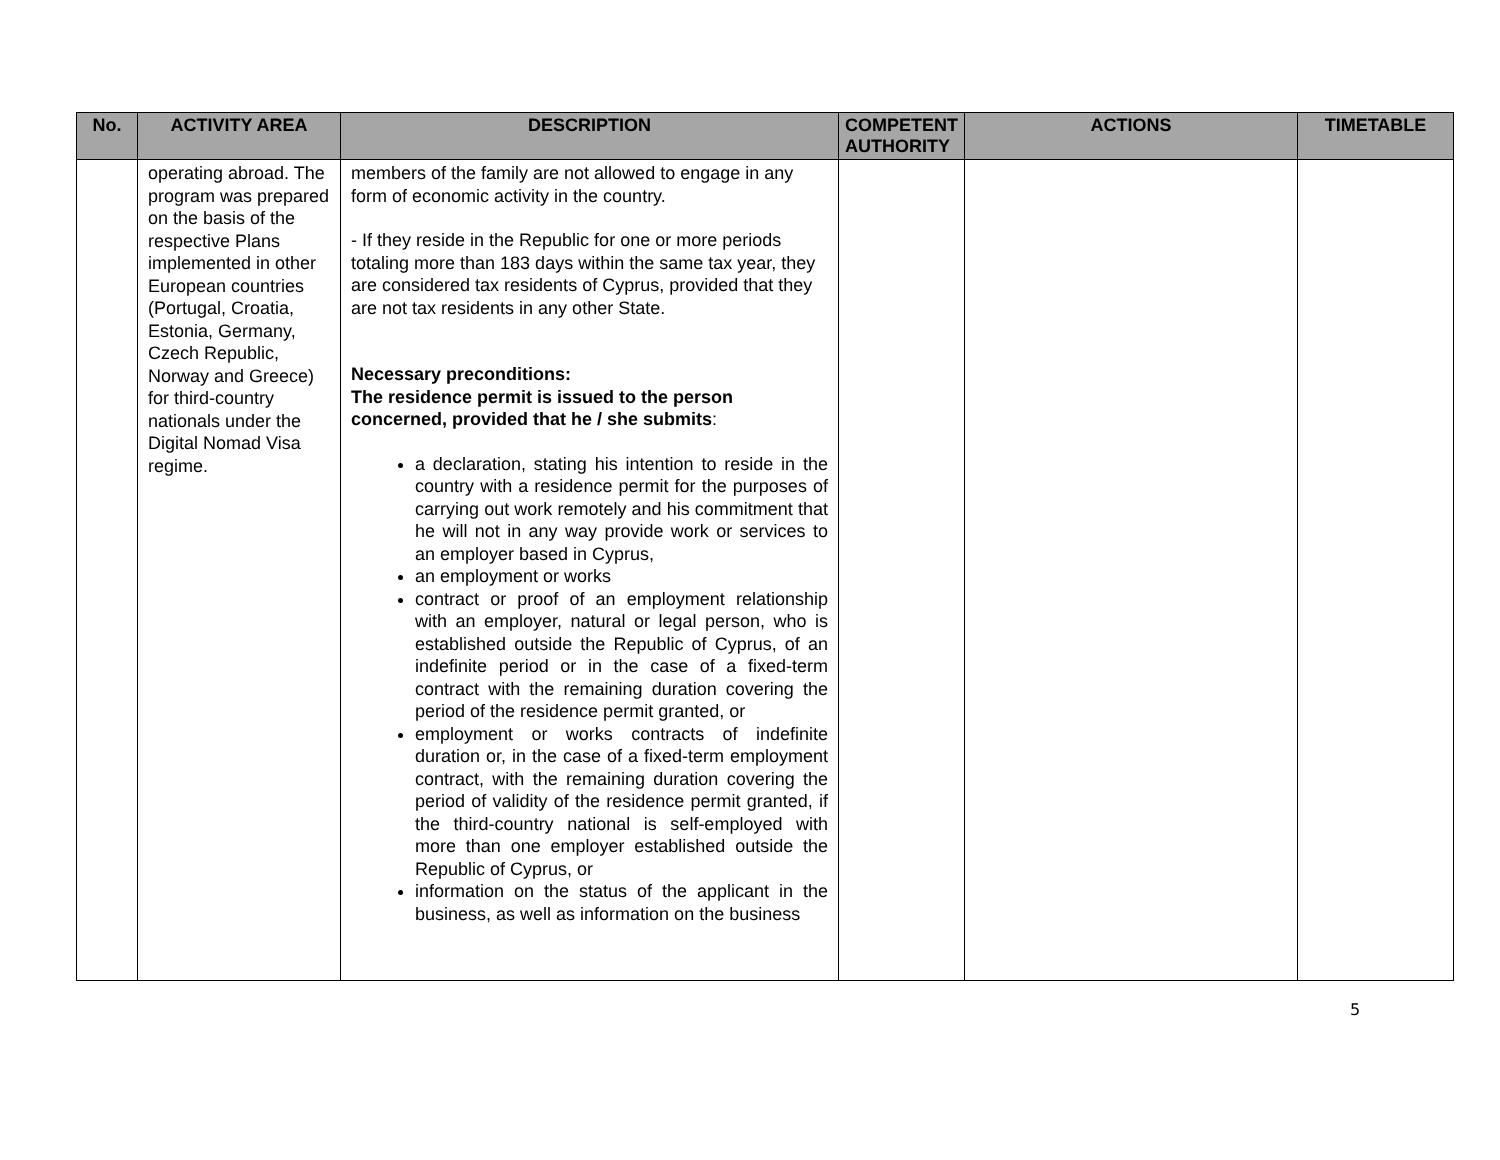| No. | ACTIVITY AREA | DESCRIPTION | COMPETENT AUTHORITY | ACTIONS | TIMETABLE |
| --- | --- | --- | --- | --- | --- |
| | operating abroad. The program was prepared on the basis of the respective Plans implemented in other European countries (Portugal, Croatia, Estonia, Germany, Czech Republic, Norway and Greece) for third-country nationals under the Digital Nomad Visa regime. | members of the family are not allowed to engage in any form of economic activity in the country. - If they reside in the Republic for one or more periods totaling more than 183 days within the same tax year, they are considered tax residents of Cyprus, provided that they are not tax residents in any other State. Necessary preconditions: The residence permit is issued to the person concerned, provided that he / she submits : a declaration, stating his intention to reside in the country with a residence permit for the purposes of carrying out work remotely and his commitment that he will not in any way provide work or services to an employer based in Cyprus, an employment or works contract or proof of an employment relationship with an employer, natural or legal person, who is established outside the Republic of Cyprus, of an indefinite period or in the case of a fixed-term contract with the remaining duration covering the period of the residence permit granted, or employment or works contracts of indefinite duration or, in the case of a fixed-term employment contract, with the remaining duration covering the period of validity of the residence permit granted, if the third-country national is self-employed with more than one employer established outside the Republic of Cyprus, or information on the status of the applicant in the business, as well as information on the business | | | |
5